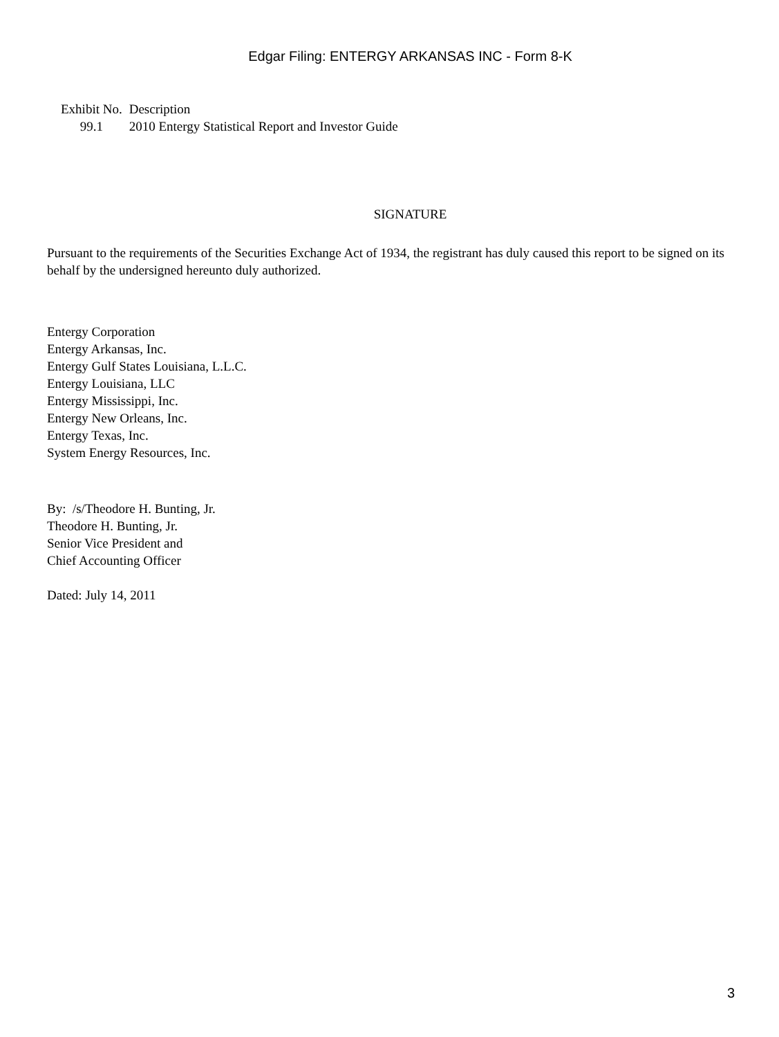Edgar Filing: ENTERGY ARKANSAS INC - Form 8-K
| Exhibit No. | Description |
| --- | --- |
| 99.1 | 2010 Entergy Statistical Report and Investor Guide |
SIGNATURE
Pursuant to the requirements of the Securities Exchange Act of 1934, the registrant has duly caused this report to be signed on its behalf by the undersigned hereunto duly authorized.
Entergy Corporation
Entergy Arkansas, Inc.
Entergy Gulf States Louisiana, L.L.C.
Entergy Louisiana, LLC
Entergy Mississippi, Inc.
Entergy New Orleans, Inc.
Entergy Texas, Inc.
System Energy Resources, Inc.
By: /s/Theodore H. Bunting, Jr.
Theodore H. Bunting, Jr.
Senior Vice President and
Chief Accounting Officer
Dated: July 14, 2011
3